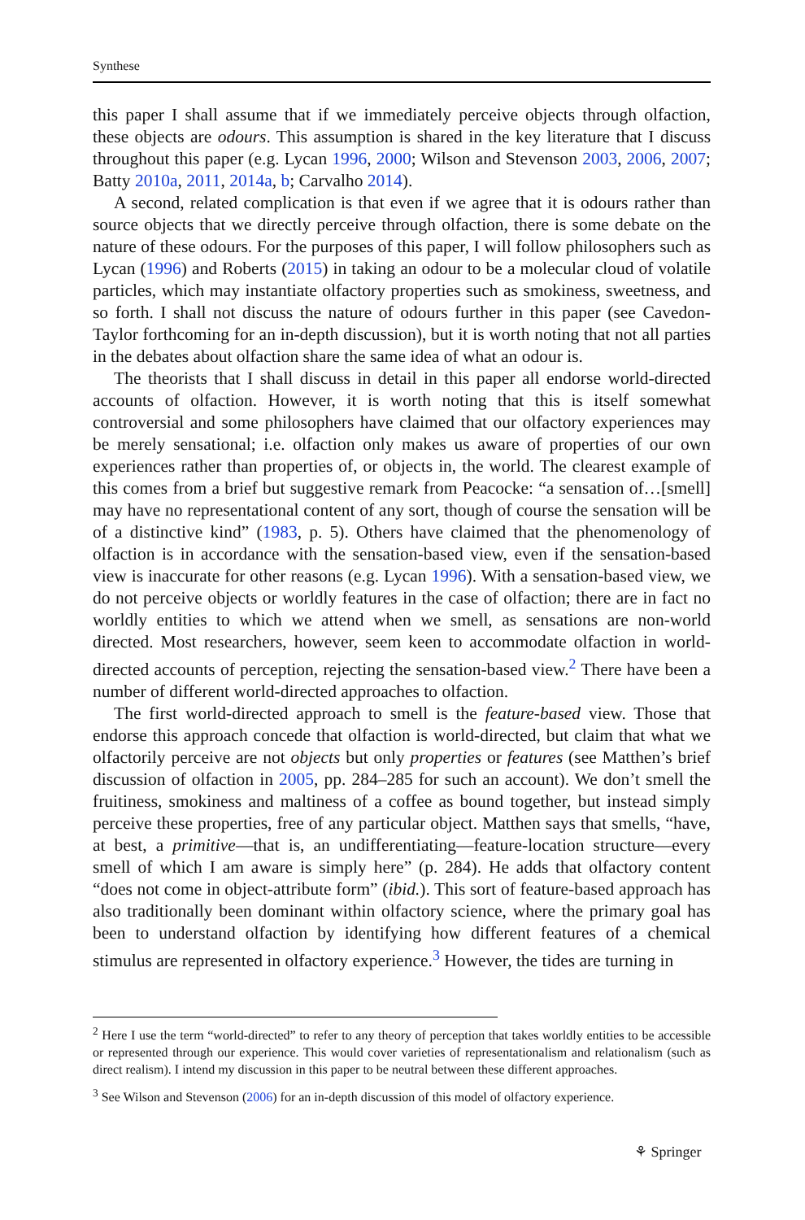Synthese
this paper I shall assume that if we immediately perceive objects through olfaction, these objects are odours. This assumption is shared in the key literature that I discuss throughout this paper (e.g. Lycan 1996, 2000; Wilson and Stevenson 2003, 2006, 2007; Batty 2010a, 2011, 2014a, b; Carvalho 2014).
A second, related complication is that even if we agree that it is odours rather than source objects that we directly perceive through olfaction, there is some debate on the nature of these odours. For the purposes of this paper, I will follow philosophers such as Lycan (1996) and Roberts (2015) in taking an odour to be a molecular cloud of volatile particles, which may instantiate olfactory properties such as smokiness, sweetness, and so forth. I shall not discuss the nature of odours further in this paper (see Cavedon-Taylor forthcoming for an in-depth discussion), but it is worth noting that not all parties in the debates about olfaction share the same idea of what an odour is.
The theorists that I shall discuss in detail in this paper all endorse world-directed accounts of olfaction. However, it is worth noting that this is itself somewhat controversial and some philosophers have claimed that our olfactory experiences may be merely sensational; i.e. olfaction only makes us aware of properties of our own experiences rather than properties of, or objects in, the world. The clearest example of this comes from a brief but suggestive remark from Peacocke: “a sensation of…[smell] may have no representational content of any sort, though of course the sensation will be of a distinctive kind” (1983, p. 5). Others have claimed that the phenomenology of olfaction is in accordance with the sensation-based view, even if the sensation-based view is inaccurate for other reasons (e.g. Lycan 1996). With a sensation-based view, we do not perceive objects or worldly features in the case of olfaction; there are in fact no worldly entities to which we attend when we smell, as sensations are non-world directed. Most researchers, however, seem keen to accommodate olfaction in world-directed accounts of perception, rejecting the sensation-based view.<sup>2</sup> There have been a number of different world-directed approaches to olfaction.
The first world-directed approach to smell is the feature-based view. Those that endorse this approach concede that olfaction is world-directed, but claim that what we olfactorily perceive are not objects but only properties or features (see Matthen’s brief discussion of olfaction in 2005, pp. 284–285 for such an account). We don’t smell the fruitiness, smokiness and maltiness of a coffee as bound together, but instead simply perceive these properties, free of any particular object. Matthen says that smells, “have, at best, a primitive—that is, an undifferentiating—feature-location structure—every smell of which I am aware is simply here” (p. 284). He adds that olfactory content “does not come in object-attribute form” (ibid.). This sort of feature-based approach has also traditionally been dominant within olfactory science, where the primary goal has been to understand olfaction by identifying how different features of a chemical stimulus are represented in olfactory experience.<sup>3</sup> However, the tides are turning in
<sup>2</sup> Here I use the term “world-directed” to refer to any theory of perception that takes worldly entities to be accessible or represented through our experience. This would cover varieties of representationalism and relationalism (such as direct realism). I intend my discussion in this paper to be neutral between these different approaches.
<sup>3</sup> See Wilson and Stevenson (2006) for an in-depth discussion of this model of olfactory experience.
⚘ Springer